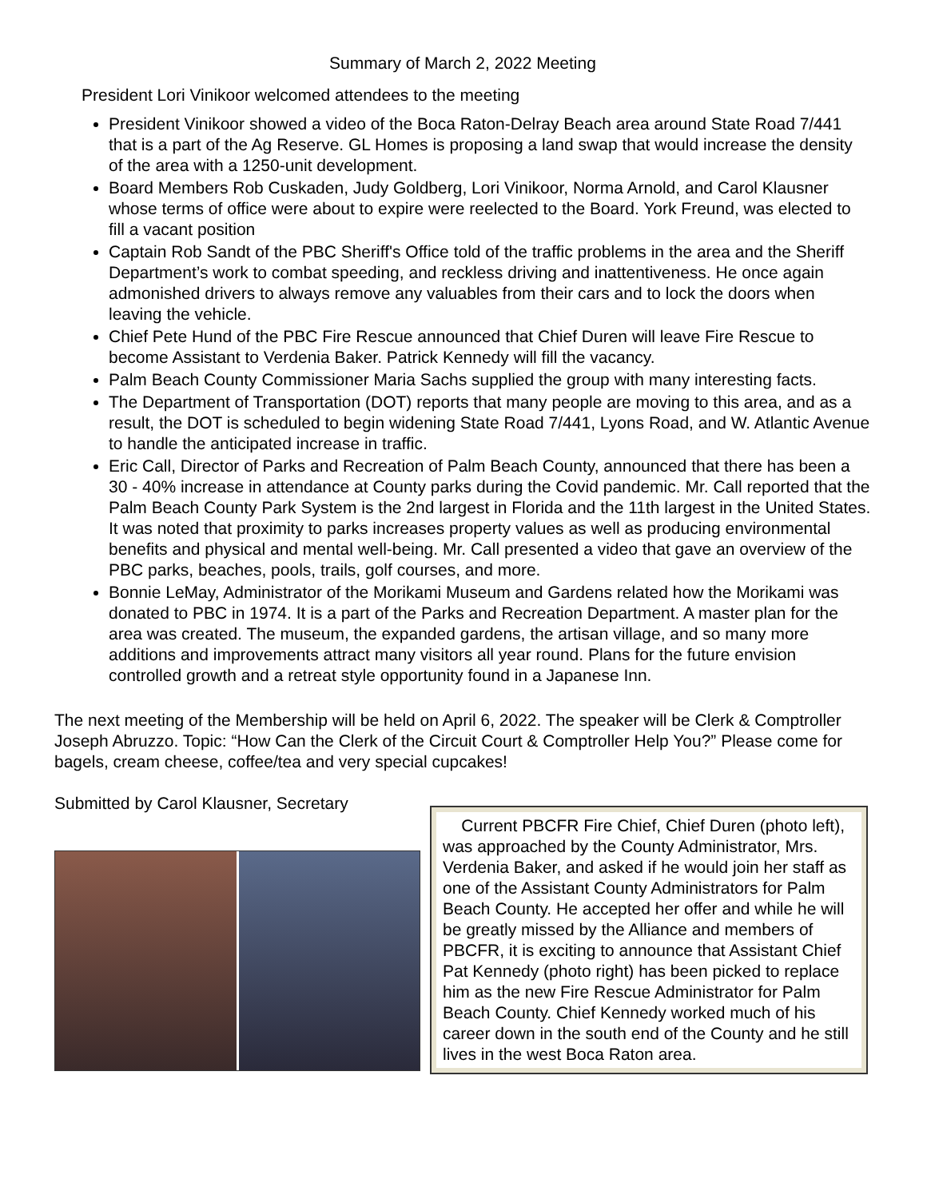Summary of March 2, 2022 Meeting
President Lori Vinikoor welcomed attendees to the meeting
President Vinikoor showed a video of the Boca Raton-Delray Beach area around State Road 7/441 that is a part of the Ag Reserve. GL Homes is proposing a land swap that would increase the density of the area with a 1250-unit development.
Board Members Rob Cuskaden, Judy Goldberg, Lori Vinikoor, Norma Arnold, and Carol Klausner whose terms of office were about to expire were reelected to the Board. York Freund, was elected to fill a vacant position
Captain Rob Sandt of the PBC Sheriff's Office told of the traffic problems in the area and the Sheriff Department’s work to combat speeding, and reckless driving and inattentiveness. He once again admonished drivers to always remove any valuables from their cars and to lock the doors when leaving the vehicle.
Chief Pete Hund of the PBC Fire Rescue announced that Chief Duren will leave Fire Rescue to become Assistant to Verdenia Baker. Patrick Kennedy will fill the vacancy.
Palm Beach County Commissioner Maria Sachs supplied the group with many interesting facts.
The Department of Transportation (DOT) reports that many people are moving to this area, and as a result, the DOT is scheduled to begin widening State Road 7/441, Lyons Road, and W. Atlantic Avenue to handle the anticipated increase in traffic.
Eric Call, Director of Parks and Recreation of Palm Beach County, announced that there has been a 30 - 40% increase in attendance at County parks during the Covid pandemic. Mr. Call reported that the Palm Beach County Park System is the 2nd largest in Florida and the 11th largest in the United States. It was noted that proximity to parks increases property values as well as producing environmental benefits and physical and mental well-being. Mr. Call presented a video that gave an overview of the PBC parks, beaches, pools, trails, golf courses, and more.
Bonnie LeMay, Administrator of the Morikami Museum and Gardens related how the Morikami was donated to PBC in 1974. It is a part of the Parks and Recreation Department. A master plan for the area was created. The museum, the expanded gardens, the artisan village, and so many more additions and improvements attract many visitors all year round. Plans for the future envision controlled growth and a retreat style opportunity found in a Japanese Inn.
The next meeting of the Membership will be held on April 6, 2022. The speaker will be Clerk & Comptroller Joseph Abruzzo. Topic: “How Can the Clerk of the Circuit Court & Comptroller Help You?” Please come for bagels, cream cheese, coffee/tea and very special cupcakes!
Submitted by Carol Klausner, Secretary
Current PBCFR Fire Chief, Chief Duren (photo left), was approached by the County Administrator, Mrs. Verdenia Baker, and asked if he would join her staff as one of the Assistant County Administrators for Palm Beach County. He accepted her offer and while he will be greatly missed by the Alliance and members of PBCFR, it is exciting to announce that Assistant Chief Pat Kennedy (photo right) has been picked to replace him as the new Fire Rescue Administrator for Palm Beach County. Chief Kennedy worked much of his career down in the south end of the County and he still lives in the west Boca Raton area.